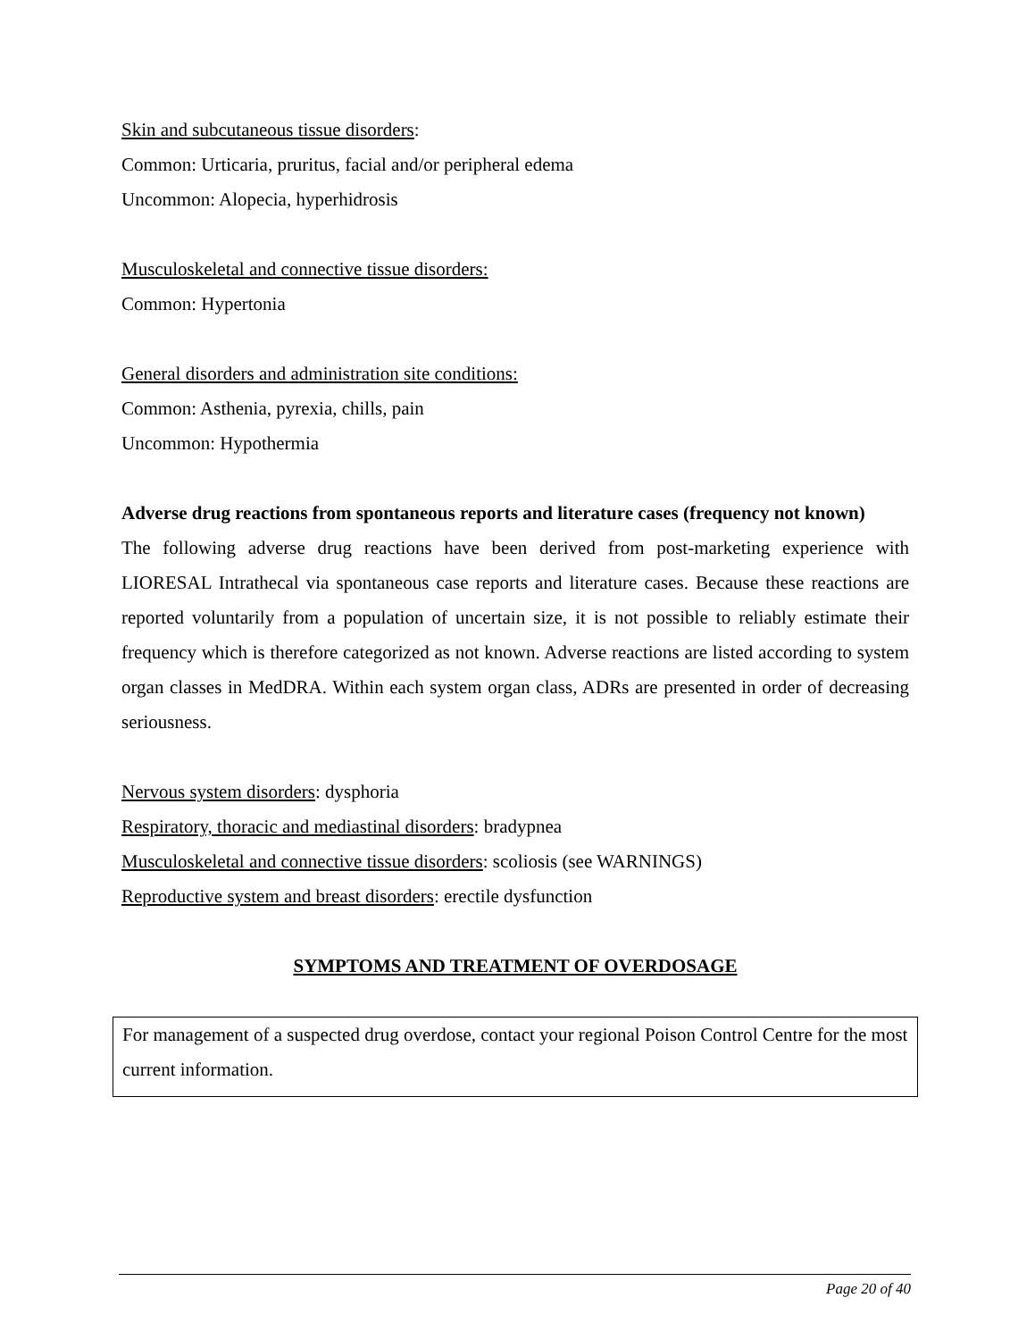Skin and subcutaneous tissue disorders:
Common: Urticaria, pruritus, facial and/or peripheral edema
Uncommon: Alopecia, hyperhidrosis
Musculoskeletal and connective tissue disorders:
Common: Hypertonia
General disorders and administration site conditions:
Common: Asthenia, pyrexia, chills, pain
Uncommon: Hypothermia
Adverse drug reactions from spontaneous reports and literature cases (frequency not known)
The following adverse drug reactions have been derived from post-marketing experience with LIORESAL Intrathecal via spontaneous case reports and literature cases. Because these reactions are reported voluntarily from a population of uncertain size, it is not possible to reliably estimate their frequency which is therefore categorized as not known. Adverse reactions are listed according to system organ classes in MedDRA. Within each system organ class, ADRs are presented in order of decreasing seriousness.
Nervous system disorders: dysphoria
Respiratory, thoracic and mediastinal disorders: bradypnea
Musculoskeletal and connective tissue disorders: scoliosis (see WARNINGS)
Reproductive system and breast disorders: erectile dysfunction
SYMPTOMS AND TREATMENT OF OVERDOSAGE
For management of a suspected drug overdose, contact your regional Poison Control Centre for the most current information.
Page 20 of 40